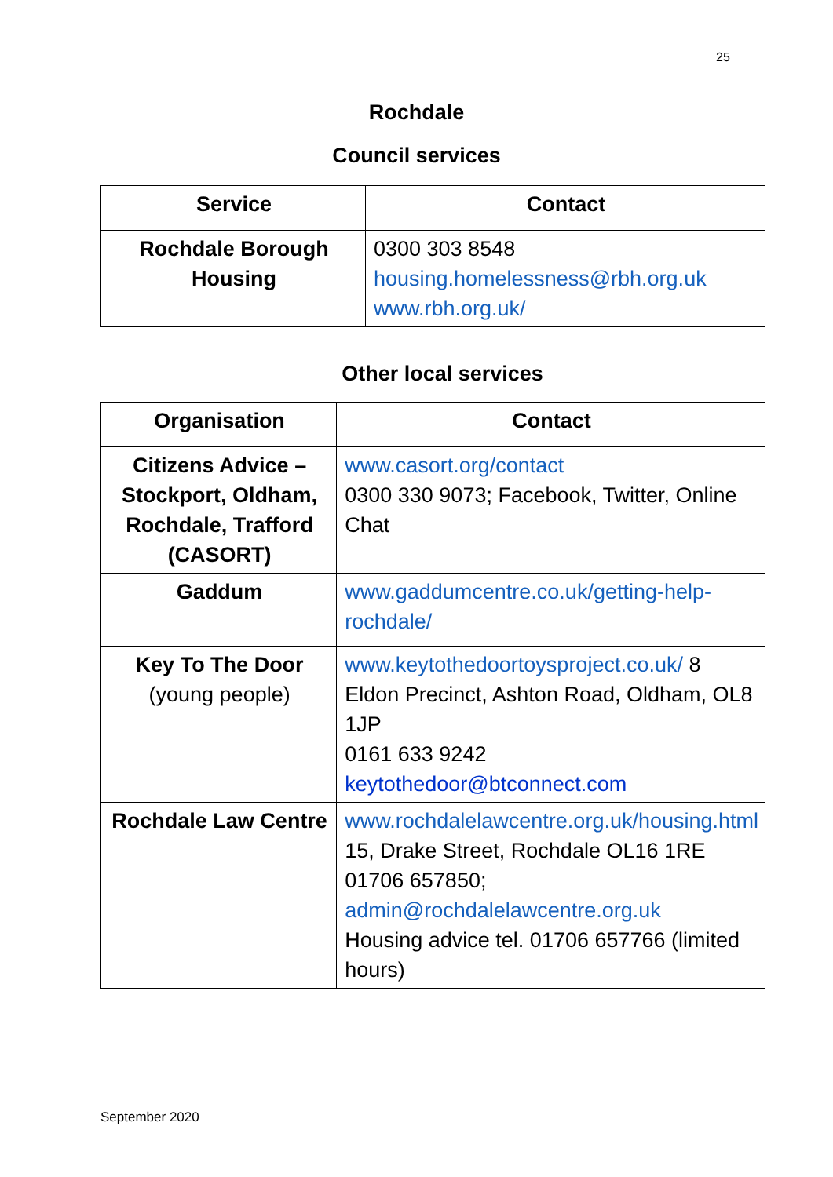25
Rochdale
Council services
| Service | Contact |
| --- | --- |
| Rochdale Borough Housing | 0300 303 8548 housing.homelessness@rbh.org.uk www.rbh.org.uk/ |
Other local services
| Organisation | Contact |
| --- | --- |
| Citizens Advice – Stockport, Oldham, Rochdale, Trafford (CASORT) | www.casort.org/contact 0300 330 9073; Facebook, Twitter, Online Chat |
| Gaddum | www.gaddumcentre.co.uk/getting-help-rochdale/ |
| Key To The Door (young people) | www.keytothedoortoysproject.co.uk/ 8 Eldon Precinct, Ashton Road, Oldham, OL8 1JP 0161 633 9242 keytothedoor@btconnect.com |
| Rochdale Law Centre | www.rochdalelawcentre.org.uk/housing.html 15, Drake Street, Rochdale OL16 1RE 01706 657850; admin@rochdalelawcentre.org.uk Housing advice tel. 01706 657766 (limited hours) |
September 2020